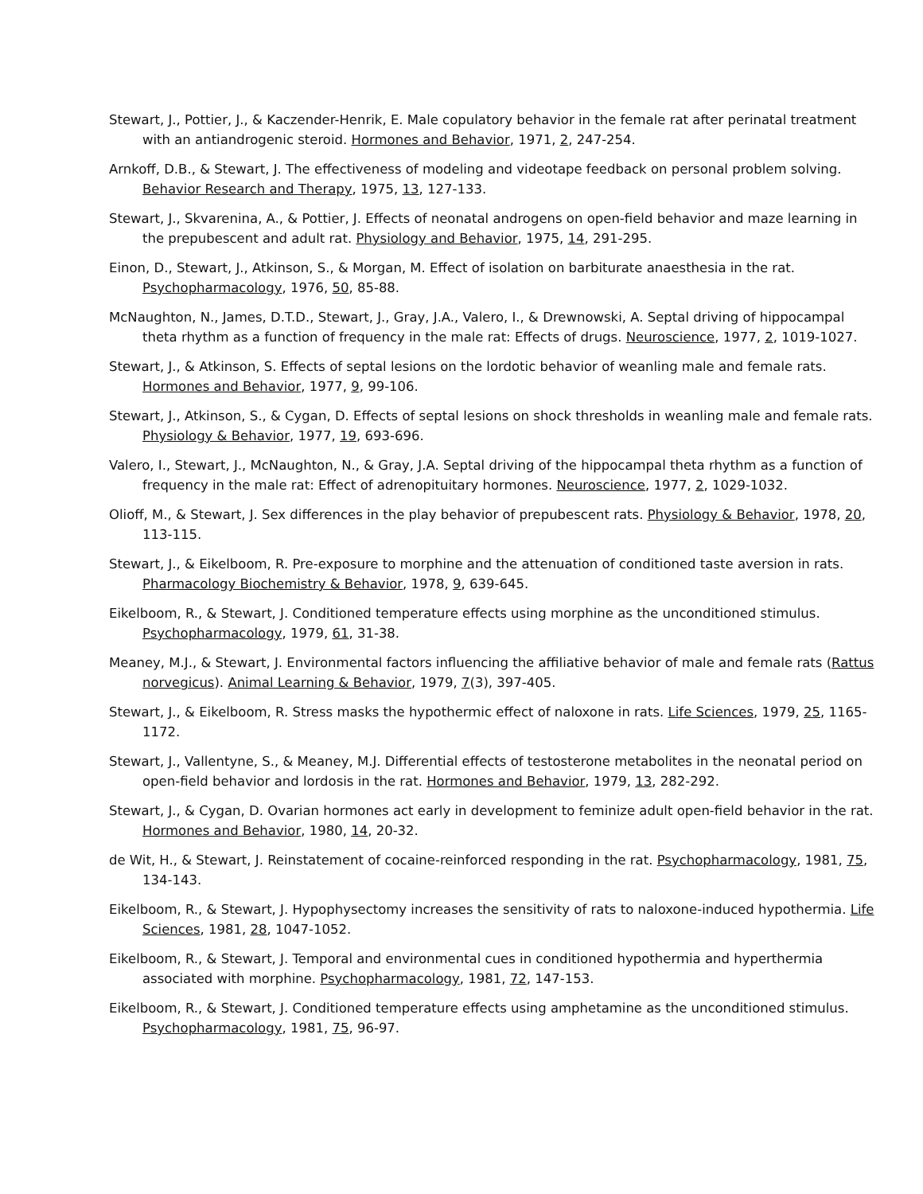Stewart, J., Pottier, J., & Kaczender-Henrik, E. Male copulatory behavior in the female rat after perinatal treatment with an antiandrogenic steroid. Hormones and Behavior, 1971, 2, 247-254.
Arnkoff, D.B., & Stewart, J. The effectiveness of modeling and videotape feedback on personal problem solving. Behavior Research and Therapy, 1975, 13, 127-133.
Stewart, J., Skvarenina, A., & Pottier, J. Effects of neonatal androgens on open-field behavior and maze learning in the prepubescent and adult rat. Physiology and Behavior, 1975, 14, 291-295.
Einon, D., Stewart, J., Atkinson, S., & Morgan, M. Effect of isolation on barbiturate anaesthesia in the rat. Psychopharmacology, 1976, 50, 85-88.
McNaughton, N., James, D.T.D., Stewart, J., Gray, J.A., Valero, I., & Drewnowski, A. Septal driving of hippocampal theta rhythm as a function of frequency in the male rat: Effects of drugs. Neuroscience, 1977, 2, 1019-1027.
Stewart, J., & Atkinson, S. Effects of septal lesions on the lordotic behavior of weanling male and female rats. Hormones and Behavior, 1977, 9, 99-106.
Stewart, J., Atkinson, S., & Cygan, D. Effects of septal lesions on shock thresholds in weanling male and female rats. Physiology & Behavior, 1977, 19, 693-696.
Valero, I., Stewart, J., McNaughton, N., & Gray, J.A. Septal driving of the hippocampal theta rhythm as a function of frequency in the male rat: Effect of adrenopituitary hormones. Neuroscience, 1977, 2, 1029-1032.
Olioff, M., & Stewart, J. Sex differences in the play behavior of prepubescent rats. Physiology & Behavior, 1978, 20, 113-115.
Stewart, J., & Eikelboom, R. Pre-exposure to morphine and the attenuation of conditioned taste aversion in rats. Pharmacology Biochemistry & Behavior, 1978, 9, 639-645.
Eikelboom, R., & Stewart, J. Conditioned temperature effects using morphine as the unconditioned stimulus. Psychopharmacology, 1979, 61, 31-38.
Meaney, M.J., & Stewart, J. Environmental factors influencing the affiliative behavior of male and female rats (Rattus norvegicus). Animal Learning & Behavior, 1979, 7(3), 397-405.
Stewart, J., & Eikelboom, R. Stress masks the hypothermic effect of naloxone in rats. Life Sciences, 1979, 25, 1165-1172.
Stewart, J., Vallentyne, S., & Meaney, M.J. Differential effects of testosterone metabolites in the neonatal period on open-field behavior and lordosis in the rat. Hormones and Behavior, 1979, 13, 282-292.
Stewart, J., & Cygan, D. Ovarian hormones act early in development to feminize adult open-field behavior in the rat. Hormones and Behavior, 1980, 14, 20-32.
de Wit, H., & Stewart, J. Reinstatement of cocaine-reinforced responding in the rat. Psychopharmacology, 1981, 75, 134-143.
Eikelboom, R., & Stewart, J. Hypophysectomy increases the sensitivity of rats to naloxone-induced hypothermia. Life Sciences, 1981, 28, 1047-1052.
Eikelboom, R., & Stewart, J. Temporal and environmental cues in conditioned hypothermia and hyperthermia associated with morphine. Psychopharmacology, 1981, 72, 147-153.
Eikelboom, R., & Stewart, J. Conditioned temperature effects using amphetamine as the unconditioned stimulus. Psychopharmacology, 1981, 75, 96-97.